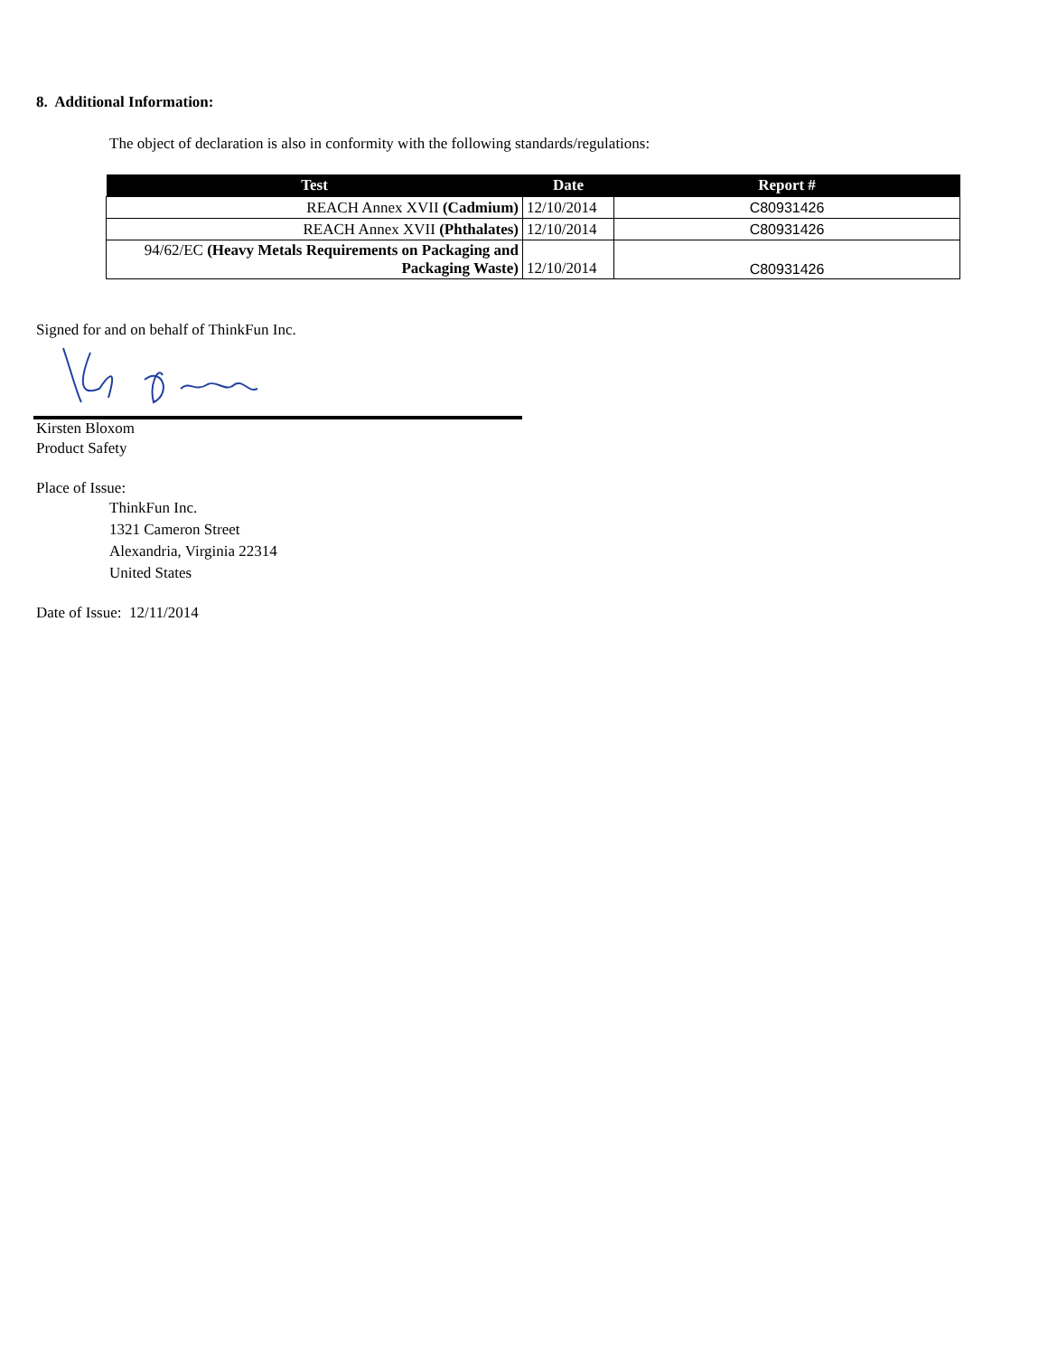8. Additional Information:
The object of declaration is also in conformity with the following standards/regulations:
| Test | Date | Report # |
| --- | --- | --- |
| REACH Annex XVII (Cadmium) | 12/10/2014 | C80931426 |
| REACH Annex XVII (Phthalates) | 12/10/2014 | C80931426 |
| 94/62/EC (Heavy Metals Requirements on Packaging and Packaging Waste) | 12/10/2014 | C80931426 |
Signed for and on behalf of ThinkFun Inc.
Kirsten Bloxom
Product Safety
Place of Issue:
ThinkFun Inc.
1321 Cameron Street
Alexandria, Virginia 22314
United States
Date of Issue: 12/11/2014